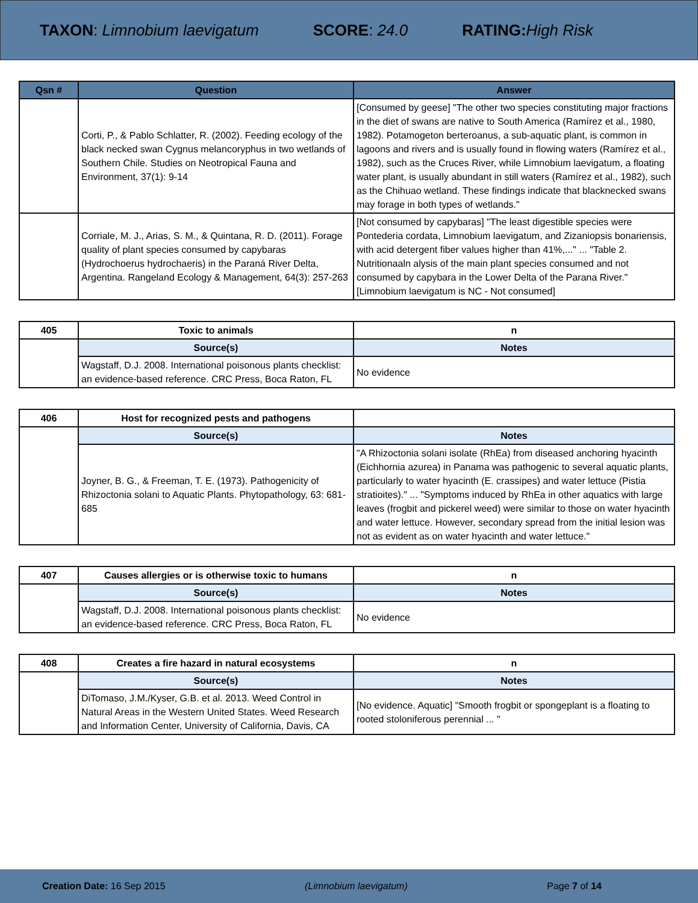TAXON: Limnobium laevigatum SCORE: 24.0 RATING: High Risk
| Qsn # | Question | Answer |
| --- | --- | --- |
| | Corti, P., & Pablo Schlatter, R. (2002). Feeding ecology of the black necked swan Cygnus melancoryphus in two wetlands of Southern Chile. Studies on Neotropical Fauna and Environment, 37(1): 9-14 | [Consumed by geese] "The other two species constituting major fractions in the diet of swans are native to South America (Ramírez et al., 1980, 1982). Potamogeton berteroanus, a sub-aquatic plant, is common in lagoons and rivers and is usually found in flowing waters (Ramírez et al., 1982), such as the Cruces River, while Limnobium laevigatum, a floating water plant, is usually abundant in still waters (Ramírez et al., 1982), such as the Chihuao wetland. These findings indicate that blacknecked swans may forage in both types of wetlands." |
| | Corriale, M. J., Arias, S. M., & Quintana, R. D. (2011). Forage quality of plant species consumed by capybaras (Hydrochoerus hydrochaeris) in the Paraná River Delta, Argentina. Rangeland Ecology & Management, 64(3): 257-263 | [Not consumed by capybaras] "The least digestible species were Pontederia cordata, Limnobium laevigatum, and Zizaniopsis bonariensis, with acid detergent fiber values higher than 41%,..." ... "Table 2. Nutritionaaln alysis of the main plant species consumed and not consumed by capybara in the Lower Delta of the Parana River." [Limnobium laevigatum is NC - Not consumed] |
| 405 | Toxic to animals | n |
| | Source(s) | Notes |
| | Wagstaff, D.J. 2008. International poisonous plants checklist: an evidence-based reference. CRC Press, Boca Raton, FL | No evidence |
| 406 | Host for recognized pests and pathogens | |
| | Source(s) | Notes |
| | Joyner, B. G., & Freeman, T. E. (1973). Pathogenicity of Rhizoctonia solani to Aquatic Plants. Phytopathology, 63: 681-685 | "A Rhizoctonia solani isolate (RhEa) from diseased anchoring hyacinth (Eichhornia azurea) in Panama was pathogenic to several aquatic plants, particularly to water hyacinth (E. crassipes) and water lettuce (Pistia stratioites)." ... "Symptoms induced by RhEa in other aquatics with large leaves (frogbit and pickerel weed) were similar to those on water hyacinth and water lettuce. However, secondary spread from the initial lesion was not as evident as on water hyacinth and water lettuce." |
| 407 | Causes allergies or is otherwise toxic to humans | n |
| | Source(s) | Notes |
| | Wagstaff, D.J. 2008. International poisonous plants checklist: an evidence-based reference. CRC Press, Boca Raton, FL | No evidence |
| 408 | Creates a fire hazard in natural ecosystems | n |
| | Source(s) | Notes |
| | DiTomaso, J.M./Kyser, G.B. et al. 2013. Weed Control in Natural Areas in the Western United States. Weed Research and Information Center, University of California, Davis, CA | [No evidence. Aquatic] "Smooth frogbit or spongeplant is a floating to rooted stoloniferous perennial ... " |
Creation Date: 16 Sep 2015 (Limnobium laevigatum) Page 7 of 14